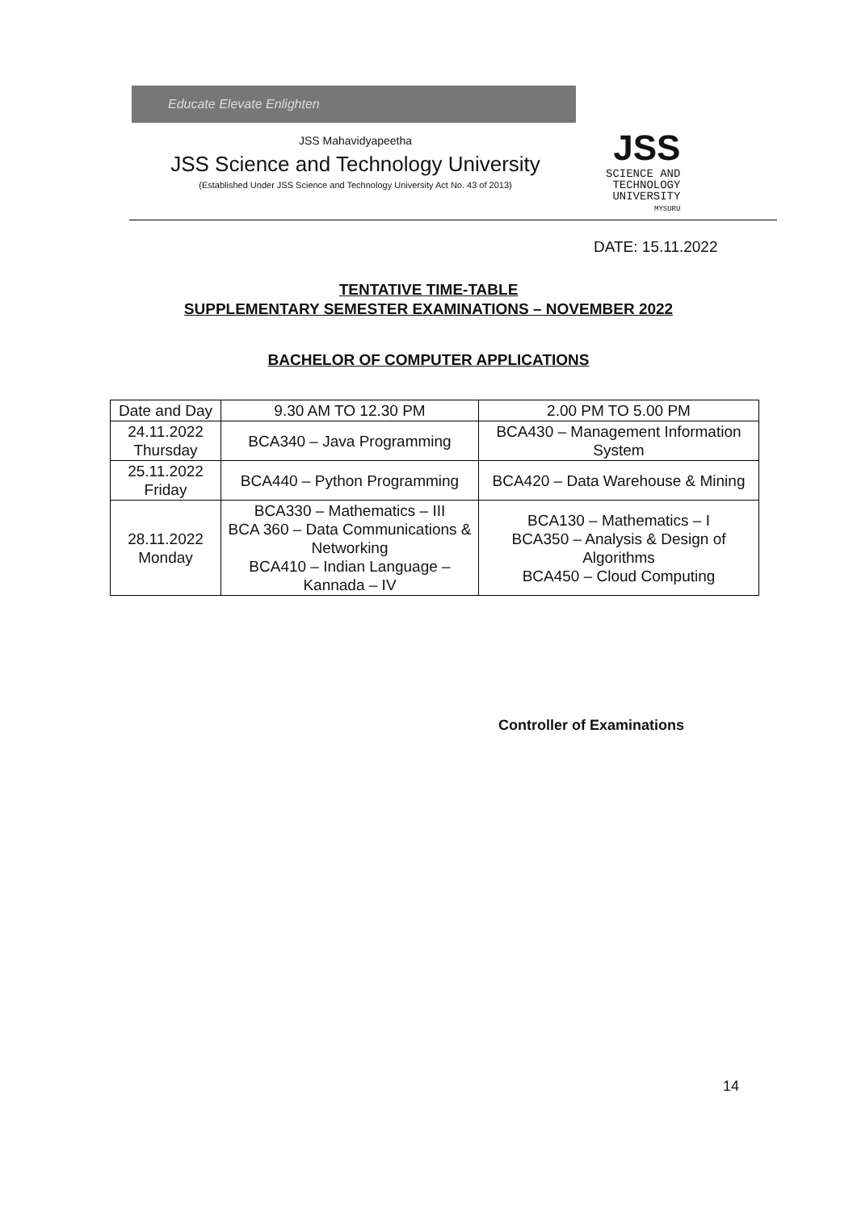Educate Elevate Enlighten
JSS Mahavidyapeetha
JSS Science and Technology University
(Established Under JSS Science and Technology University Act No. 43 of 2013)
JSS
SCIENCE AND
TECHNOLOGY
UNIVERSITY
MYSURU
DATE: 15.11.2022
TENTATIVE TIME-TABLE
SUPPLEMENTARY SEMESTER EXAMINATIONS – NOVEMBER 2022
BACHELOR OF COMPUTER APPLICATIONS
| Date and Day | 9.30 AM TO 12.30 PM | 2.00 PM TO 5.00 PM |
| --- | --- | --- |
| 24.11.2022 Thursday | BCA340 – Java Programming | BCA430 – Management Information System |
| 25.11.2022 Friday | BCA440 – Python Programming | BCA420 – Data Warehouse & Mining |
| 28.11.2022 Monday | BCA330 – Mathematics – III BCA 360 – Data Communications & Networking BCA410 – Indian Language – Kannada – IV | BCA130 – Mathematics – I BCA350 – Analysis & Design of Algorithms BCA450 – Cloud Computing |
Controller of Examinations
14